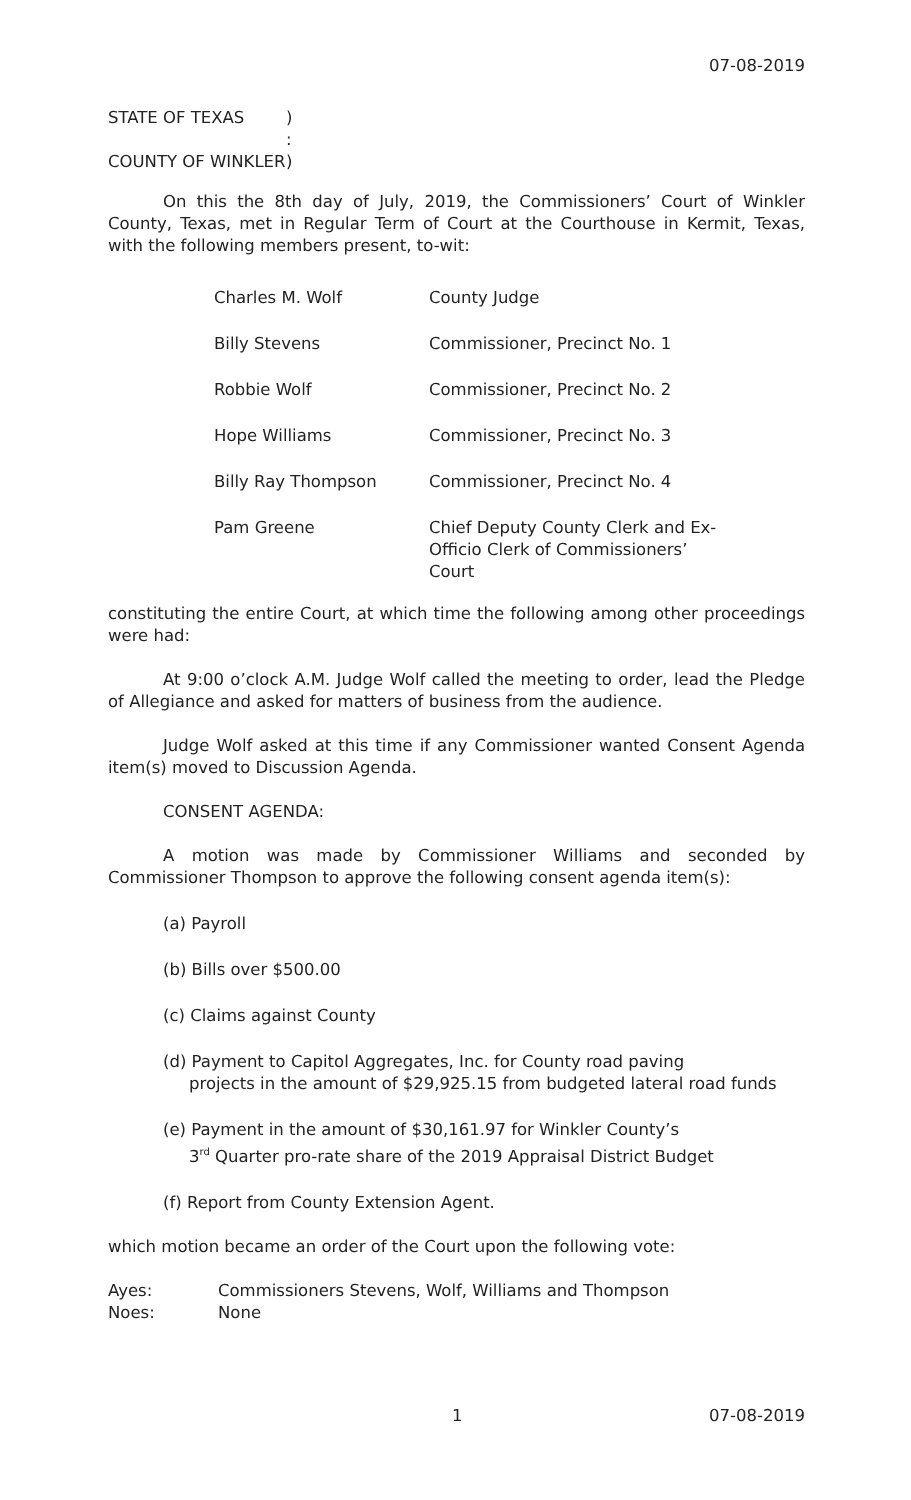07-08-2019
STATE OF TEXAS
)
:
COUNTY OF WINKLER
)
On this the 8th day of July, 2019, the Commissioners’ Court of Winkler County, Texas, met in Regular Term of Court at the Courthouse in Kermit, Texas, with the following members present, to-wit:
Charles M. Wolf
County Judge
Billy Stevens
Commissioner, Precinct No. 1
Robbie Wolf
Commissioner, Precinct No. 2
Hope Williams
Commissioner, Precinct No. 3
Billy Ray Thompson
Commissioner, Precinct No. 4
Pam Greene
Chief Deputy County Clerk and Ex-Officio Clerk of Commissioners’ Court
constituting the entire Court, at which time the following among other proceedings were had:
At 9:00 o’clock A.M. Judge Wolf called the meeting to order, lead the Pledge of Allegiance and asked for matters of business from the audience.
Judge Wolf asked at this time if any Commissioner wanted Consent Agenda item(s) moved to Discussion Agenda.
CONSENT AGENDA:
A motion was made by Commissioner Williams and seconded by Commissioner Thompson to approve the following consent agenda item(s):
(a) Payroll
(b) Bills over $500.00
(c) Claims against County
(d) Payment to Capitol Aggregates, Inc. for County road paving
projects in the amount of $29,925.15 from budgeted lateral road funds
(e) Payment in the amount of $30,161.97 for Winkler County’s
3<sup>rd</sup> Quarter pro-rate share of the 2019 Appraisal District Budget
(f) Report from County Extension Agent.
which motion became an order of the Court upon the following vote:
Ayes:
Commissioners Stevens, Wolf, Williams and Thompson
Noes:
None
1 07-08-2019